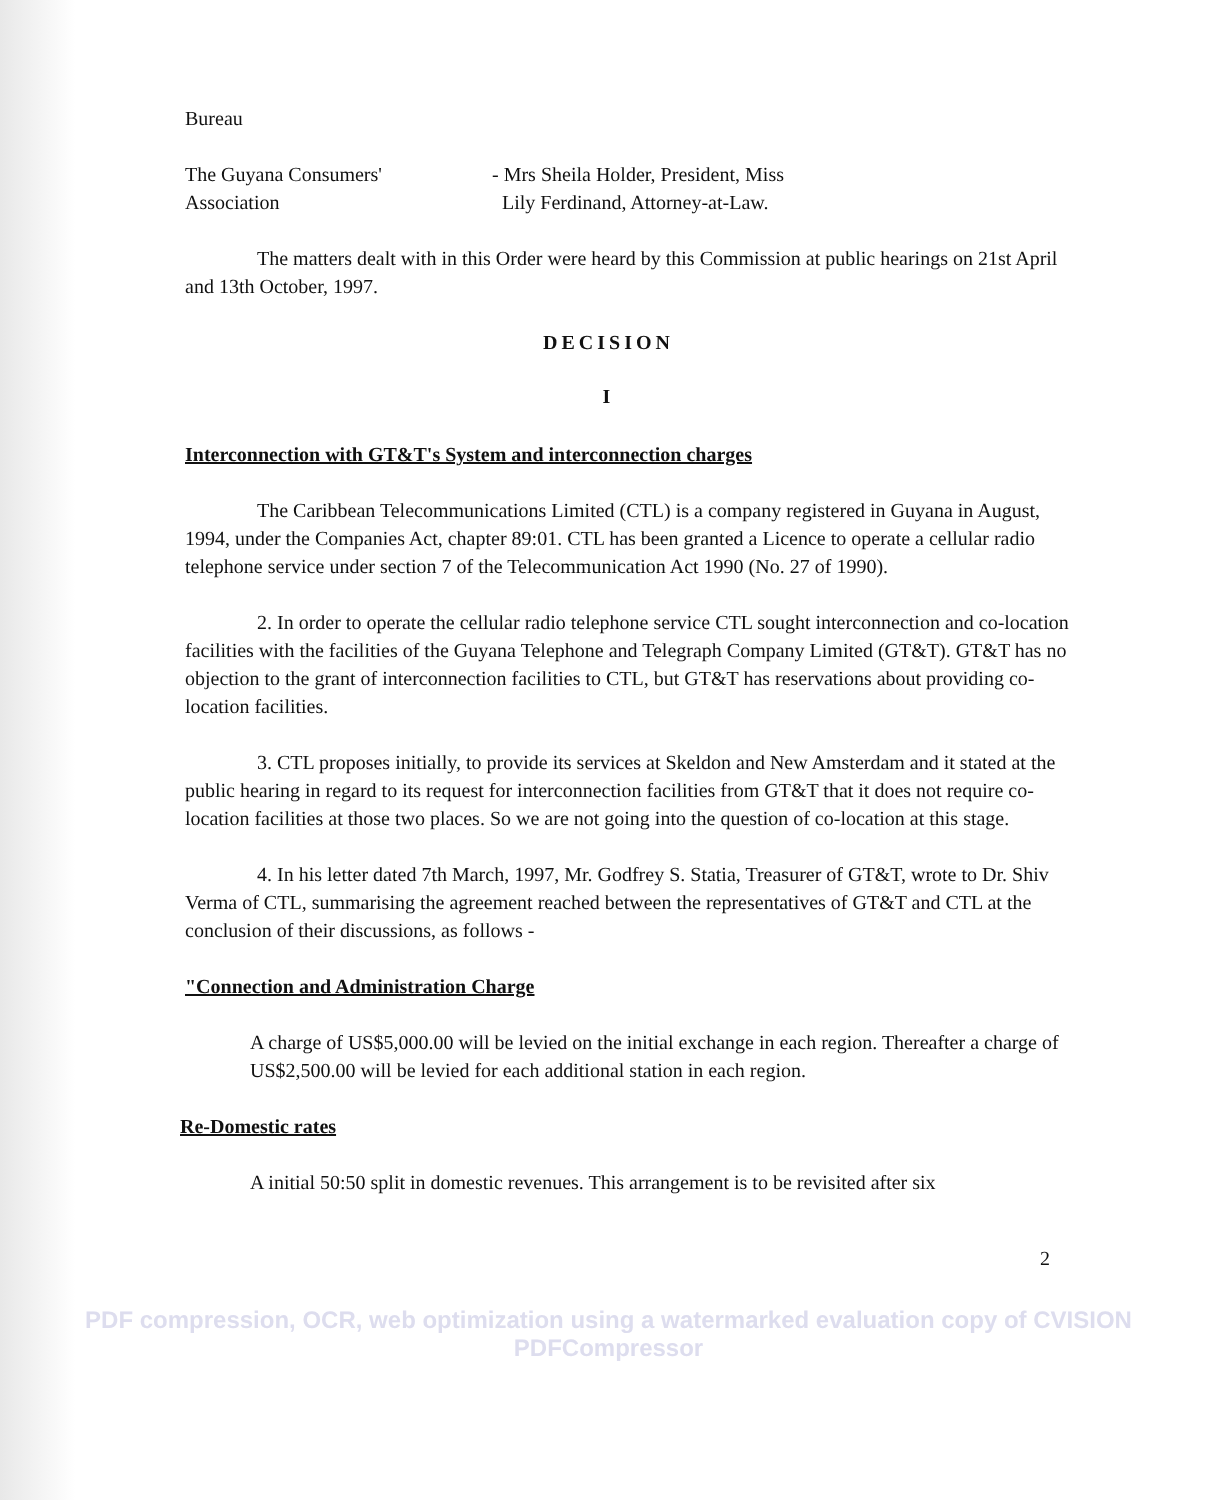Bureau
The Guyana Consumers'
Association
- Mrs Sheila Holder, President, Miss
Lily Ferdinand, Attorney-at-Law.
The matters dealt with in this Order were heard by this Commission at public hearings on 21st April and 13th October, 1997.
DECISION
I
Interconnection with GT&T's System and interconnection charges
The Caribbean Telecommunications Limited (CTL) is a company registered in Guyana in August, 1994, under the Companies Act, chapter 89:01. CTL has been granted a Licence to operate a cellular radio telephone service under section 7 of the Telecommunication Act 1990 (No. 27 of 1990).
2. In order to operate the cellular radio telephone service CTL sought interconnection and co-location facilities with the facilities of the Guyana Telephone and Telegraph Company Limited (GT&T). GT&T has no objection to the grant of interconnection facilities to CTL, but GT&T has reservations about providing co-location facilities.
3. CTL proposes initially, to provide its services at Skeldon and New Amsterdam and it stated at the public hearing in regard to its request for interconnection facilities from GT&T that it does not require co-location facilities at those two places. So we are not going into the question of co-location at this stage.
4. In his letter dated 7th March, 1997, Mr. Godfrey S. Statia, Treasurer of GT&T, wrote to Dr. Shiv Verma of CTL, summarising the agreement reached between the representatives of GT&T and CTL at the conclusion of their discussions, as follows -
"Connection and Administration Charge
A charge of US$5,000.00 will be levied on the initial exchange in each region. Thereafter a charge of US$2,500.00 will be levied for each additional station in each region.
Re-Domestic rates
A initial 50:50 split in domestic revenues. This arrangement is to be revisited after six
2
PDF compression, OCR, web optimization using a watermarked evaluation copy of CVISION PDFCompressor